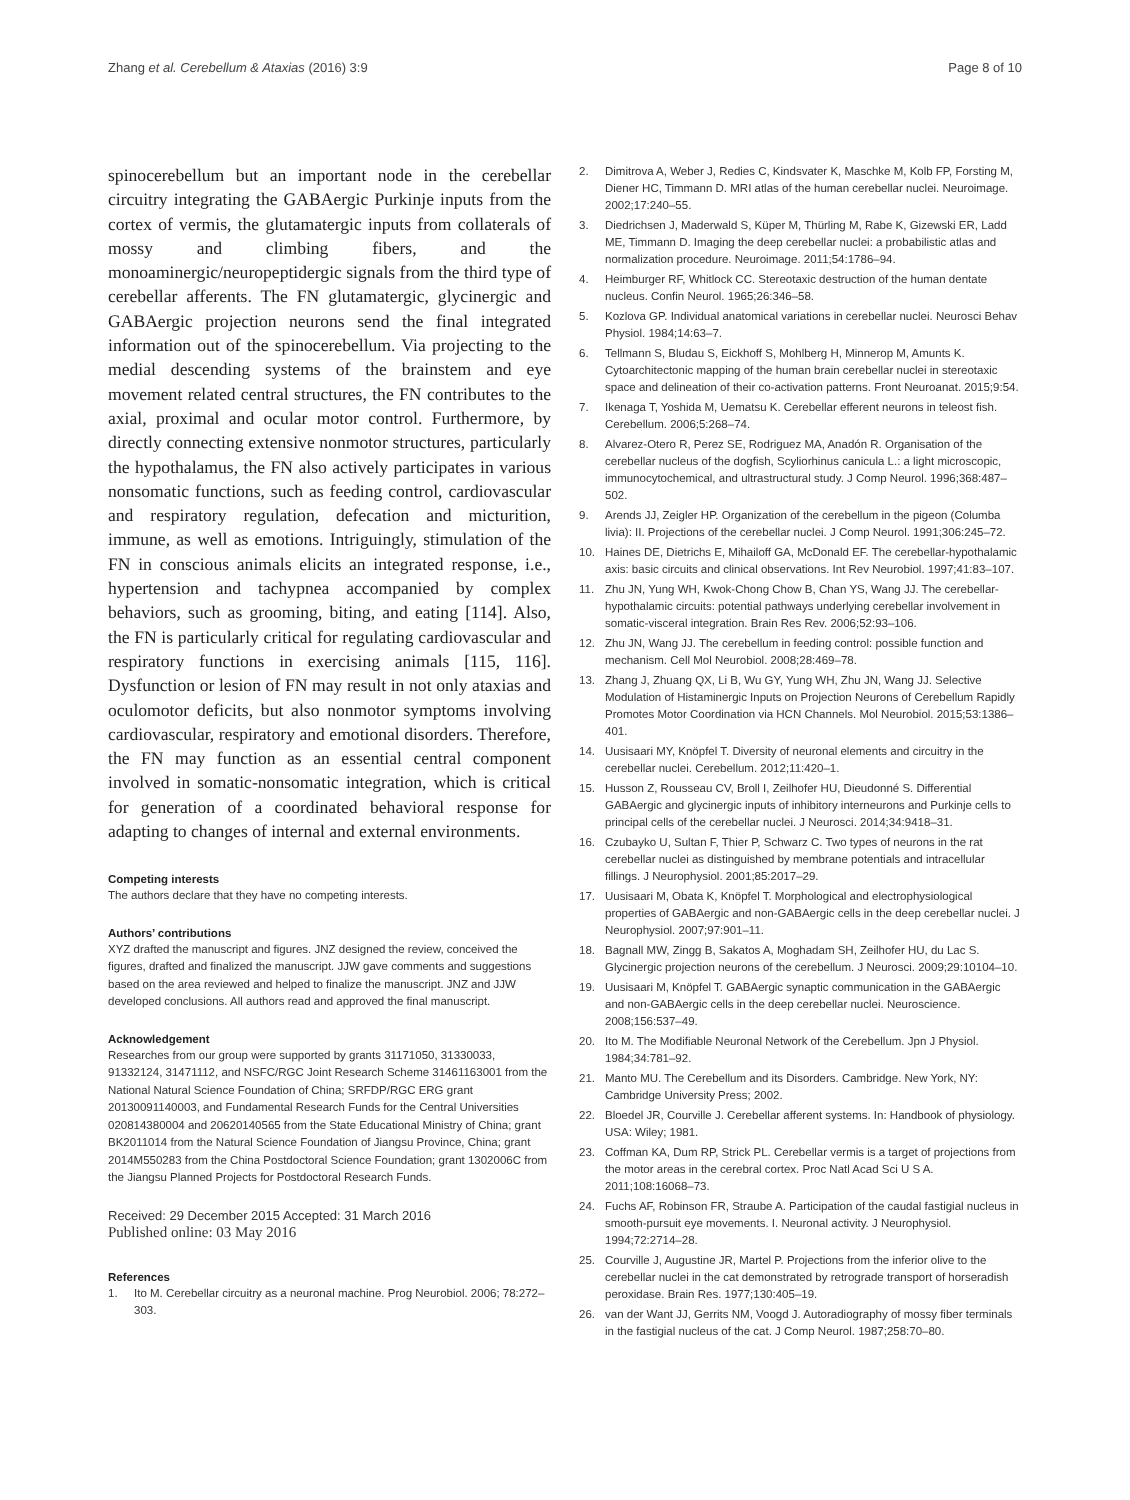Zhang et al. Cerebellum & Ataxias (2016) 3:9 Page 8 of 10
spinocerebellum but an important node in the cerebellar circuitry integrating the GABAergic Purkinje inputs from the cortex of vermis, the glutamatergic inputs from collaterals of mossy and climbing fibers, and the monoaminergic/neuropeptidergic signals from the third type of cerebellar afferents. The FN glutamatergic, glycinergic and GABAergic projection neurons send the final integrated information out of the spinocerebellum. Via projecting to the medial descending systems of the brainstem and eye movement related central structures, the FN contributes to the axial, proximal and ocular motor control. Furthermore, by directly connecting extensive nonmotor structures, particularly the hypothalamus, the FN also actively participates in various nonsomatic functions, such as feeding control, cardiovascular and respiratory regulation, defecation and micturition, immune, as well as emotions. Intriguingly, stimulation of the FN in conscious animals elicits an integrated response, i.e., hypertension and tachypnea accompanied by complex behaviors, such as grooming, biting, and eating [114]. Also, the FN is particularly critical for regulating cardiovascular and respiratory functions in exercising animals [115, 116]. Dysfunction or lesion of FN may result in not only ataxias and oculomotor deficits, but also nonmotor symptoms involving cardiovascular, respiratory and emotional disorders. Therefore, the FN may function as an essential central component involved in somatic-nonsomatic integration, which is critical for generation of a coordinated behavioral response for adapting to changes of internal and external environments.
Competing interests
The authors declare that they have no competing interests.
Authors’ contributions
XYZ drafted the manuscript and figures. JNZ designed the review, conceived the figures, drafted and finalized the manuscript. JJW gave comments and suggestions based on the area reviewed and helped to finalize the manuscript. JNZ and JJW developed conclusions. All authors read and approved the final manuscript.
Acknowledgement
Researches from our group were supported by grants 31171050, 31330033, 91332124, 31471112, and NSFC/RGC Joint Research Scheme 31461163001 from the National Natural Science Foundation of China; SRFDP/RGC ERG grant 20130091140003, and Fundamental Research Funds for the Central Universities 020814380004 and 20620140565 from the State Educational Ministry of China; grant BK2011014 from the Natural Science Foundation of Jiangsu Province, China; grant 2014M550283 from the China Postdoctoral Science Foundation; grant 1302006C from the Jiangsu Planned Projects for Postdoctoral Research Funds.
Received: 29 December 2015 Accepted: 31 March 2016
Published online: 03 May 2016
References
1. Ito M. Cerebellar circuitry as a neuronal machine. Prog Neurobiol. 2006; 78:272–303.
2. Dimitrova A, Weber J, Redies C, Kindsvater K, Maschke M, Kolb FP, Forsting M, Diener HC, Timmann D. MRI atlas of the human cerebellar nuclei. Neuroimage. 2002;17:240–55.
3. Diedrichsen J, Maderwald S, Küper M, Thürling M, Rabe K, Gizewski ER, Ladd ME, Timmann D. Imaging the deep cerebellar nuclei: a probabilistic atlas and normalization procedure. Neuroimage. 2011;54:1786–94.
4. Heimburger RF, Whitlock CC. Stereotaxic destruction of the human dentate nucleus. Confin Neurol. 1965;26:346–58.
5. Kozlova GP. Individual anatomical variations in cerebellar nuclei. Neurosci Behav Physiol. 1984;14:63–7.
6. Tellmann S, Bludau S, Eickhoff S, Mohlberg H, Minnerop M, Amunts K. Cytoarchitectonic mapping of the human brain cerebellar nuclei in stereotaxic space and delineation of their co-activation patterns. Front Neuroanat. 2015;9:54.
7. Ikenaga T, Yoshida M, Uematsu K. Cerebellar efferent neurons in teleost fish. Cerebellum. 2006;5:268–74.
8. Alvarez-Otero R, Perez SE, Rodriguez MA, Anadón R. Organisation of the cerebellar nucleus of the dogfish, Scyliorhinus canicula L.: a light microscopic, immunocytochemical, and ultrastructural study. J Comp Neurol. 1996;368:487–502.
9. Arends JJ, Zeigler HP. Organization of the cerebellum in the pigeon (Columba livia): II. Projections of the cerebellar nuclei. J Comp Neurol. 1991;306:245–72.
10. Haines DE, Dietrichs E, Mihailoff GA, McDonald EF. The cerebellar-hypothalamic axis: basic circuits and clinical observations. Int Rev Neurobiol. 1997;41:83–107.
11. Zhu JN, Yung WH, Kwok-Chong Chow B, Chan YS, Wang JJ. The cerebellar-hypothalamic circuits: potential pathways underlying cerebellar involvement in somatic-visceral integration. Brain Res Rev. 2006;52:93–106.
12. Zhu JN, Wang JJ. The cerebellum in feeding control: possible function and mechanism. Cell Mol Neurobiol. 2008;28:469–78.
13. Zhang J, Zhuang QX, Li B, Wu GY, Yung WH, Zhu JN, Wang JJ. Selective Modulation of Histaminergic Inputs on Projection Neurons of Cerebellum Rapidly Promotes Motor Coordination via HCN Channels. Mol Neurobiol. 2015;53:1386–401.
14. Uusisaari MY, Knöpfel T. Diversity of neuronal elements and circuitry in the cerebellar nuclei. Cerebellum. 2012;11:420–1.
15. Husson Z, Rousseau CV, Broll I, Zeilhofer HU, Dieudonné S. Differential GABAergic and glycinergic inputs of inhibitory interneurons and Purkinje cells to principal cells of the cerebellar nuclei. J Neurosci. 2014;34:9418–31.
16. Czubayko U, Sultan F, Thier P, Schwarz C. Two types of neurons in the rat cerebellar nuclei as distinguished by membrane potentials and intracellular fillings. J Neurophysiol. 2001;85:2017–29.
17. Uusisaari M, Obata K, Knöpfel T. Morphological and electrophysiological properties of GABAergic and non-GABAergic cells in the deep cerebellar nuclei. J Neurophysiol. 2007;97:901–11.
18. Bagnall MW, Zingg B, Sakatos A, Moghadam SH, Zeilhofer HU, du Lac S. Glycinergic projection neurons of the cerebellum. J Neurosci. 2009;29:10104–10.
19. Uusisaari M, Knöpfel T. GABAergic synaptic communication in the GABAergic and non-GABAergic cells in the deep cerebellar nuclei. Neuroscience. 2008;156:537–49.
20. Ito M. The Modifiable Neuronal Network of the Cerebellum. Jpn J Physiol. 1984;34:781–92.
21. Manto MU. The Cerebellum and its Disorders. Cambridge. New York, NY: Cambridge University Press; 2002.
22. Bloedel JR, Courville J. Cerebellar afferent systems. In: Handbook of physiology. USA: Wiley; 1981.
23. Coffman KA, Dum RP, Strick PL. Cerebellar vermis is a target of projections from the motor areas in the cerebral cortex. Proc Natl Acad Sci U S A. 2011;108:16068–73.
24. Fuchs AF, Robinson FR, Straube A. Participation of the caudal fastigial nucleus in smooth-pursuit eye movements. I. Neuronal activity. J Neurophysiol. 1994;72:2714–28.
25. Courville J, Augustine JR, Martel P. Projections from the inferior olive to the cerebellar nuclei in the cat demonstrated by retrograde transport of horseradish peroxidase. Brain Res. 1977;130:405–19.
26. van der Want JJ, Gerrits NM, Voogd J. Autoradiography of mossy fiber terminals in the fastigial nucleus of the cat. J Comp Neurol. 1987;258:70–80.